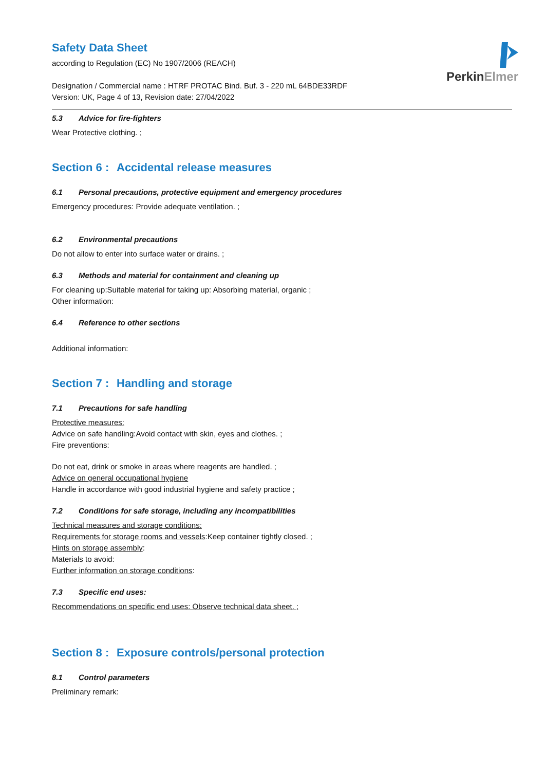PerkinElmer
Safety Data Sheet
according to Regulation (EC) No 1907/2006 (REACH)
Designation / Commercial name : HTRF PROTAC Bind. Buf. 3 - 220 mL 64BDE33RDF
Version: UK, Page 4 of 13, Revision date: 27/04/2022
5.3 Advice for fire-fighters
Wear Protective clothing. ;
Section 6 : Accidental release measures
6.1 Personal precautions, protective equipment and emergency procedures
Emergency procedures: Provide adequate ventilation. ;
6.2 Environmental precautions
Do not allow to enter into surface water or drains. ;
6.3 Methods and material for containment and cleaning up
For cleaning up:Suitable material for taking up: Absorbing material, organic ;
Other information:
6.4 Reference to other sections
Additional information:
Section 7 : Handling and storage
7.1 Precautions for safe handling
Protective measures:
Advice on safe handling:Avoid contact with skin, eyes and clothes. ;
Fire preventions:
Do not eat, drink or smoke in areas where reagents are handled. ;
Advice on general occupational hygiene
Handle in accordance with good industrial hygiene and safety practice ;
7.2 Conditions for safe storage, including any incompatibilities
Technical measures and storage conditions:
Requirements for storage rooms and vessels:Keep container tightly closed. ;
Hints on storage assembly:
Materials to avoid:
Further information on storage conditions:
7.3 Specific end uses:
Recommendations on specific end uses: Observe technical data sheet. ;
Section 8 : Exposure controls/personal protection
8.1 Control parameters
Preliminary remark: